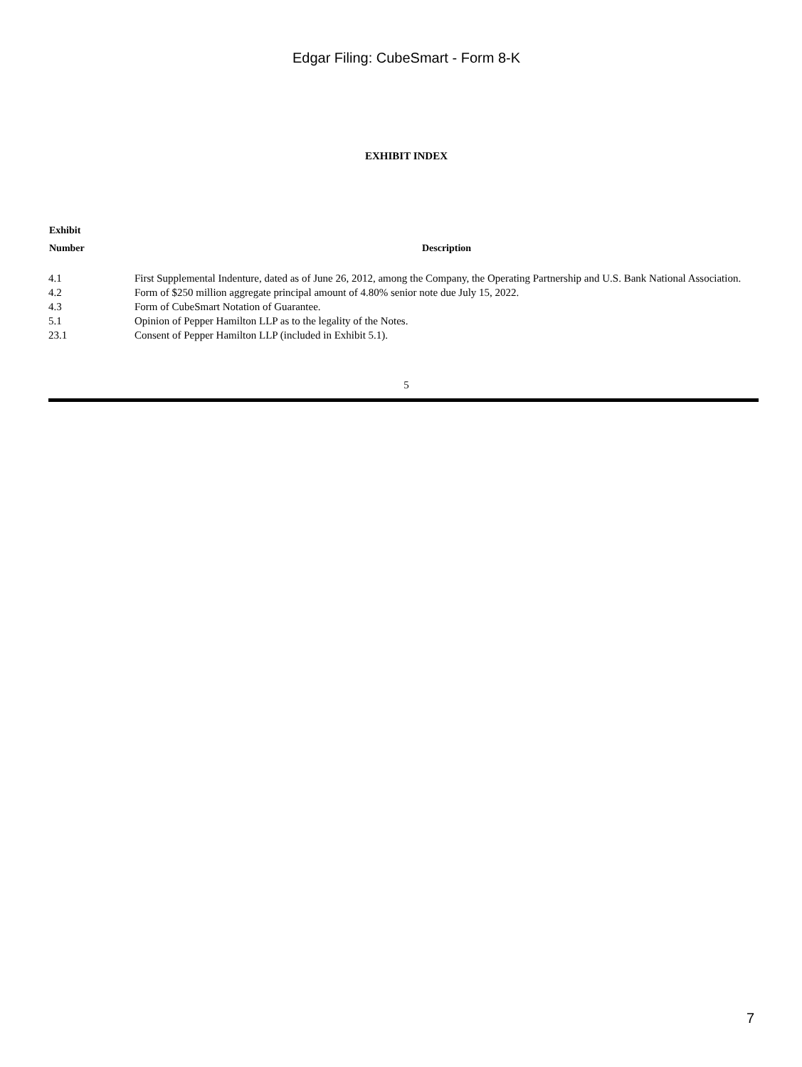Edgar Filing: CubeSmart - Form 8-K
EXHIBIT INDEX
| Exhibit Number | Description |
| --- | --- |
| 4.1 | First Supplemental Indenture, dated as of June 26, 2012, among the Company, the Operating Partnership and U.S. Bank National Association. |
| 4.2 | Form of $250 million aggregate principal amount of 4.80% senior note due July 15, 2022. |
| 4.3 | Form of CubeSmart Notation of Guarantee. |
| 5.1 | Opinion of Pepper Hamilton LLP as to the legality of the Notes. |
| 23.1 | Consent of Pepper Hamilton LLP (included in Exhibit 5.1). |
5
7